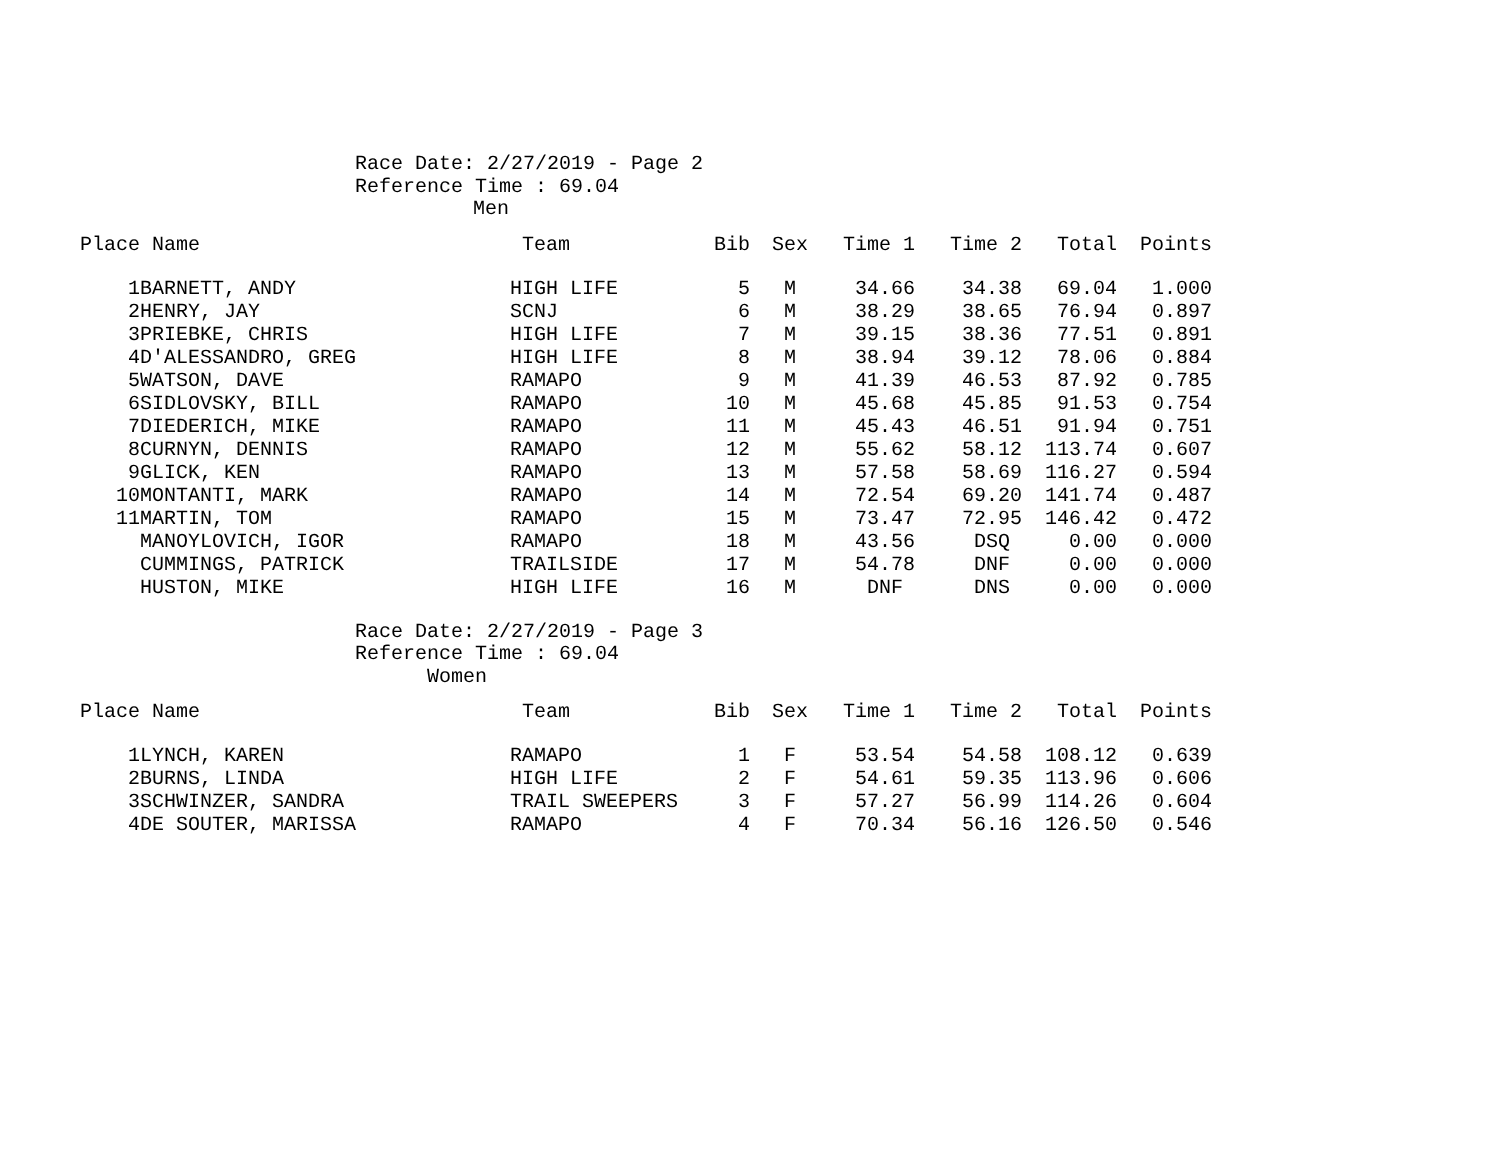Race Date: 2/27/2019 - Page 2
Reference Time : 69.04
Men
| Place | Name | Team | Bib | Sex | Time 1 | Time 2 | Total | Points |
| --- | --- | --- | --- | --- | --- | --- | --- | --- |
| 1 | BARNETT, ANDY | HIGH LIFE | 5 | M | 34.66 | 34.38 | 69.04 | 1.000 |
| 2 | HENRY, JAY | SCNJ | 6 | M | 38.29 | 38.65 | 76.94 | 0.897 |
| 3 | PRIEBKE, CHRIS | HIGH LIFE | 7 | M | 39.15 | 38.36 | 77.51 | 0.891 |
| 4 | D'ALESSANDRO, GREG | HIGH LIFE | 8 | M | 38.94 | 39.12 | 78.06 | 0.884 |
| 5 | WATSON, DAVE | RAMAPO | 9 | M | 41.39 | 46.53 | 87.92 | 0.785 |
| 6 | SIDLOVSKY, BILL | RAMAPO | 10 | M | 45.68 | 45.85 | 91.53 | 0.754 |
| 7 | DIEDERICH, MIKE | RAMAPO | 11 | M | 45.43 | 46.51 | 91.94 | 0.751 |
| 8 | CURNYN, DENNIS | RAMAPO | 12 | M | 55.62 | 58.12 | 113.74 | 0.607 |
| 9 | GLICK, KEN | RAMAPO | 13 | M | 57.58 | 58.69 | 116.27 | 0.594 |
| 10 | MONTANTI, MARK | RAMAPO | 14 | M | 72.54 | 69.20 | 141.74 | 0.487 |
| 11 | MARTIN, TOM | RAMAPO | 15 | M | 73.47 | 72.95 | 146.42 | 0.472 |
| | MANOYLOVICH, IGOR | RAMAPO | 18 | M | 43.56 | DSQ | 0.00 | 0.000 |
| | CUMMINGS, PATRICK | TRAILSIDE | 17 | M | 54.78 | DNF | 0.00 | 0.000 |
| | HUSTON, MIKE | HIGH LIFE | 16 | M | DNF | DNS | 0.00 | 0.000 |
Race Date: 2/27/2019 - Page 3
Reference Time : 69.04
Women
| Place | Name | Team | Bib | Sex | Time 1 | Time 2 | Total | Points |
| --- | --- | --- | --- | --- | --- | --- | --- | --- |
| 1 | LYNCH, KAREN | RAMAPO | 1 | F | 53.54 | 54.58 | 108.12 | 0.639 |
| 2 | BURNS, LINDA | HIGH LIFE | 2 | F | 54.61 | 59.35 | 113.96 | 0.606 |
| 3 | SCHWINZER, SANDRA | TRAIL SWEEPERS | 3 | F | 57.27 | 56.99 | 114.26 | 0.604 |
| 4 | DE SOUTER, MARISSA | RAMAPO | 4 | F | 70.34 | 56.16 | 126.50 | 0.546 |